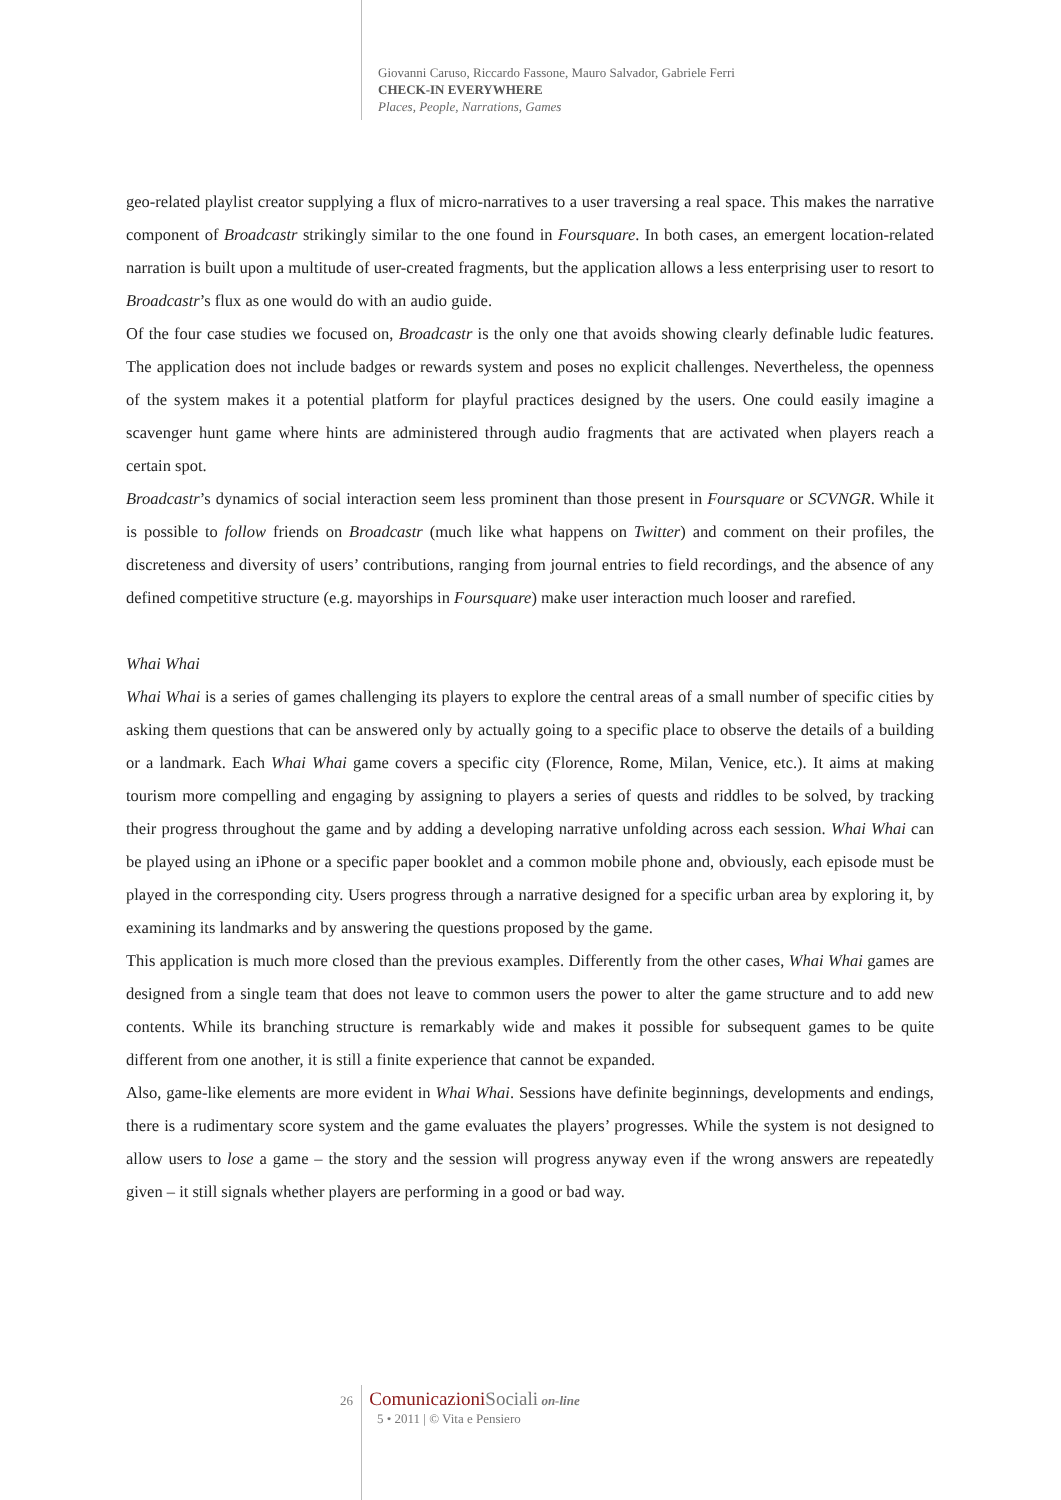Giovanni Caruso, Riccardo Fassone, Mauro Salvador, Gabriele Ferri
CHECK-IN EVERYWHERE
Places, People, Narrations, Games
geo-related playlist creator supplying a flux of micro-narratives to a user traversing a real space. This makes the narrative component of Broadcastr strikingly similar to the one found in Foursquare. In both cases, an emergent location-related narration is built upon a multitude of user-created fragments, but the application allows a less enterprising user to resort to Broadcastr’s flux as one would do with an audio guide.
Of the four case studies we focused on, Broadcastr is the only one that avoids showing clearly definable ludic features. The application does not include badges or rewards system and poses no explicit challenges. Nevertheless, the openness of the system makes it a potential platform for playful practices designed by the users. One could easily imagine a scavenger hunt game where hints are administered through audio fragments that are activated when players reach a certain spot.
Broadcastr’s dynamics of social interaction seem less prominent than those present in Foursquare or SCVNGR. While it is possible to follow friends on Broadcastr (much like what happens on Twitter) and comment on their profiles, the discreteness and diversity of users’ contributions, ranging from journal entries to field recordings, and the absence of any defined competitive structure (e.g. mayorships in Foursquare) make user interaction much looser and rarefied.
Whai Whai
Whai Whai is a series of games challenging its players to explore the central areas of a small number of specific cities by asking them questions that can be answered only by actually going to a specific place to observe the details of a building or a landmark. Each Whai Whai game covers a specific city (Florence, Rome, Milan, Venice, etc.). It aims at making tourism more compelling and engaging by assigning to players a series of quests and riddles to be solved, by tracking their progress throughout the game and by adding a developing narrative unfolding across each session. Whai Whai can be played using an iPhone or a specific paper booklet and a common mobile phone and, obviously, each episode must be played in the corresponding city. Users progress through a narrative designed for a specific urban area by exploring it, by examining its landmarks and by answering the questions proposed by the game.
This application is much more closed than the previous examples. Differently from the other cases, Whai Whai games are designed from a single team that does not leave to common users the power to alter the game structure and to add new contents. While its branching structure is remarkably wide and makes it possible for subsequent games to be quite different from one another, it is still a finite experience that cannot be expanded.
Also, game-like elements are more evident in Whai Whai. Sessions have definite beginnings, developments and endings, there is a rudimentary score system and the game evaluates the players’ progresses. While the system is not designed to allow users to lose a game – the story and the session will progress anyway even if the wrong answers are repeatedly given – it still signals whether players are performing in a good or bad way.
26 Comunicazioni Sociali on-line
5 • 2011 | © Vita e Pensiero